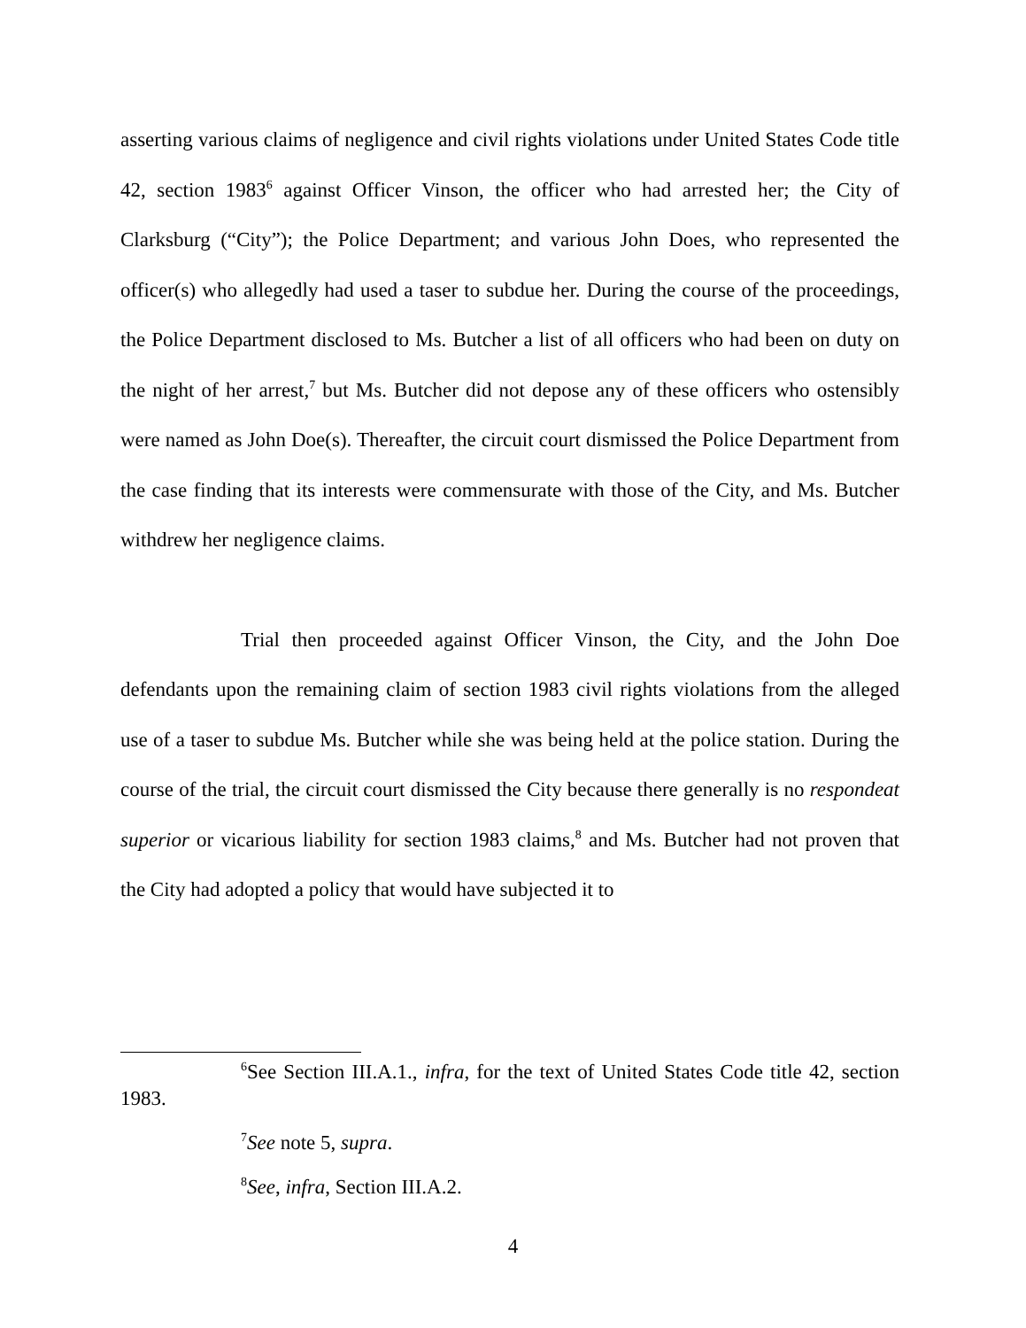asserting various claims of negligence and civil rights violations under United States Code title 42, section 1983<sup>6</sup> against Officer Vinson, the officer who had arrested her; the City of Clarksburg (“City”); the Police Department; and various John Does, who represented the officer(s) who allegedly had used a taser to subdue her. During the course of the proceedings, the Police Department disclosed to Ms. Butcher a list of all officers who had been on duty on the night of her arrest,<sup>7</sup> but Ms. Butcher did not depose any of these officers who ostensibly were named as John Doe(s). Thereafter, the circuit court dismissed the Police Department from the case finding that its interests were commensurate with those of the City, and Ms. Butcher withdrew her negligence claims.
Trial then proceeded against Officer Vinson, the City, and the John Doe defendants upon the remaining claim of section 1983 civil rights violations from the alleged use of a taser to subdue Ms. Butcher while she was being held at the police station. During the course of the trial, the circuit court dismissed the City because there generally is no respondeat superior or vicarious liability for section 1983 claims,<sup>8</sup> and Ms. Butcher had not proven that the City had adopted a policy that would have subjected it to
<sup>6</sup> See Section III.A.1., infra, for the text of United States Code title 42, section 1983.
<sup>7</sup> See note 5, supra.
<sup>8</sup> See, infra, Section III.A.2.
4